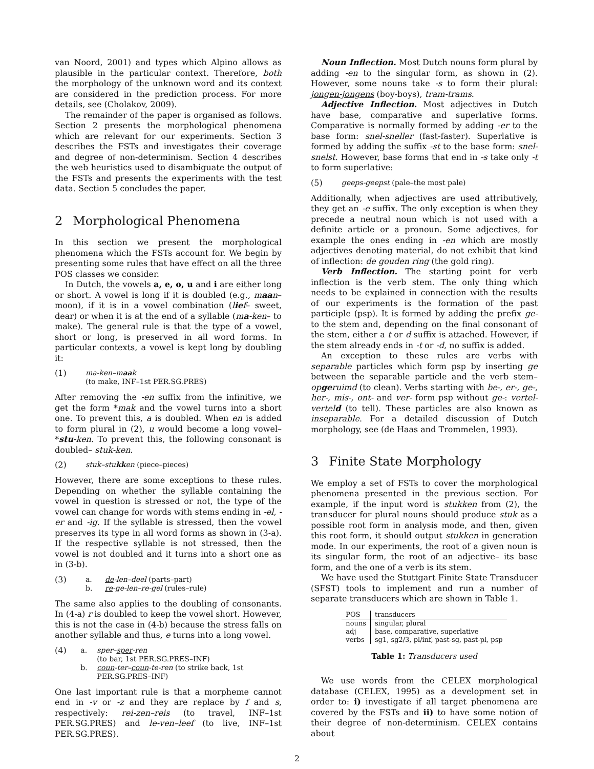van Noord, 2001) and types which Alpino allows as plausible in the particular context. Therefore, both the morphology of the unknown word and its context are considered in the prediction process. For more details, see (Cholakov, 2009).
The remainder of the paper is organised as follows. Section 2 presents the morphological phenomena which are relevant for our experiments. Section 3 describes the FSTs and investigates their coverage and degree of non-determinism. Section 4 describes the web heuristics used to disambiguate the output of the FSTs and presents the experiments with the test data. Section 5 concludes the paper.
2 Morphological Phenomena
In this section we present the morphological phenomena which the FSTs account for. We begin by presenting some rules that have effect on all the three POS classes we consider.
In Dutch, the vowels a, e, o, u and i are either long or short. A vowel is long if it is doubled (e.g., maan– moon), if it is in a vowel combination (lief– sweet, dear) or when it is at the end of a syllable (ma-ken– to make). The general rule is that the type of a vowel, short or long, is preserved in all word forms. In particular contexts, a vowel is kept long by doubling it:
(1) ma-ken–maak
(to make, INF–1st PER.SG.PRES)
After removing the -en suffix from the infinitive, we get the form *mak and the vowel turns into a short one. To prevent this, a is doubled. When en is added to form plural in (2), u would become a long vowel– *stu-ken. To prevent this, the following consonant is doubled– stuk-ken.
(2) stuk–stukken (piece–pieces)
However, there are some exceptions to these rules. Depending on whether the syllable containing the vowel in question is stressed or not, the type of the vowel can change for words with stems ending in -el, -er and -ig. If the syllable is stressed, then the vowel preserves its type in all word forms as shown in (3-a). If the respective syllable is not stressed, then the vowel is not doubled and it turns into a short one as in (3-b).
(3) a.
b.
de-len–deel (parts–part)
re-ge-len–re-gel (rules–rule)
The same also applies to the doubling of consonants. In (4-a) r is doubled to keep the vowel short. However, this is not the case in (4-b) because the stress falls on another syllable and thus, e turns into a long vowel.
(4) a.
b.
sper–sper-ren
(to bar, 1st PER.SG.PRES–INF)
coun-ter–coun-te-ren (to strike back, 1st PER.SG.PRES–INF)
One last important rule is that a morpheme cannot end in -v or -z and they are replace by f and s, respectively: rei-zen–reis (to travel, INF–1st PER.SG.PRES) and le-ven–leef (to live, INF–1st PER.SG.PRES).
Noun Inflection. Most Dutch nouns form plural by adding -en to the singular form, as shown in (2). However, some nouns take -s to form their plural: jongen-jongens (boy-boys), tram-trams.
Adjective Inflection. Most adjectives in Dutch have base, comparative and superlative forms. Comparative is normally formed by adding -er to the base form: snel-sneller (fast-faster). Superlative is formed by adding the suffix -st to the base form: snel-snelst. However, base forms that end in -s take only -t to form superlative:
(5) geeps-geepst (pale–the most pale)
Additionally, when adjectives are used attributively, they get an -e suffix. The only exception is when they precede a neutral noun which is not used with a definite article or a pronoun. Some adjectives, for example the ones ending in -en which are mostly adjectives denoting material, do not exhibit that kind of inflection: de gouden ring (the gold ring).
Verb Inflection. The starting point for verb inflection is the verb stem. The only thing which needs to be explained in connection with the results of our experiments is the formation of the past participle (psp). It is formed by adding the prefix ge- to the stem and, depending on the final consonant of the stem, either a t or d suffix is attached. However, if the stem already ends in -t or -d, no suffix is added.
An exception to these rules are verbs with separable particles which form psp by inserting ge between the separable particle and the verb stem–opgeruimd (to clean). Verbs starting with be-, er-, ge-, her-, mis-, ont- and ver- form psp without ge-: vertel-verteld (to tell). These particles are also known as inseparable. For a detailed discussion of Dutch morphology, see (de Haas and Trommelen, 1993).
3 Finite State Morphology
We employ a set of FSTs to cover the morphological phenomena presented in the previous section. For example, if the input word is stukken from (2), the transducer for plural nouns should produce stuk as a possible root form in analysis mode, and then, given this root form, it should output stukken in generation mode. In our experiments, the root of a given noun is its singular form, the root of an adjective– its base form, and the one of a verb is its stem.
We have used the Stuttgart Finite State Transducer (SFST) tools to implement and run a number of separate transducers which are shown in Table 1.
| POS | transducers |
| --- | --- |
| nouns | singular, plural |
| adj | base, comparative, superlative |
| verbs | sg1, sg2/3, pl/inf, past-sg, past-pl, psp |
Table 1: Transducers used
We use words from the CELEX morphological database (CELEX, 1995) as a development set in order to: i) investigate if all target phenomena are covered by the FSTs and ii) to have some notion of their degree of non-determinism. CELEX contains about
2